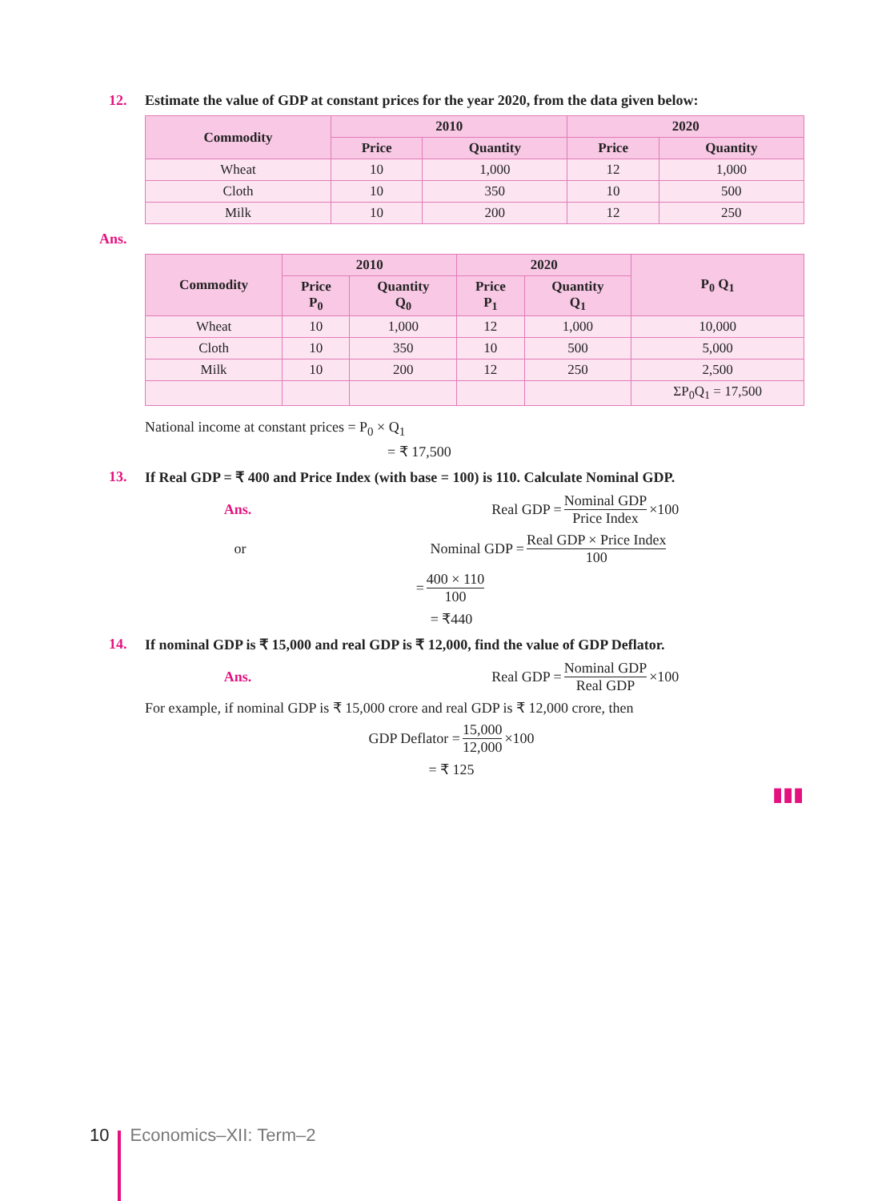12. Estimate the value of GDP at constant prices for the year 2020, from the data given below:
| Commodity | 2010 | | 2020 | |
| --- | --- | --- | --- | --- |
| | Price | Quantity | Price | Quantity |
| Wheat | 10 | 1,000 | 12 | 1,000 |
| Cloth | 10 | 350 | 10 | 500 |
| Milk | 10 | 200 | 12 | 250 |
Ans.
| Commodity | 2010 | | 2020 | | P<sub>0</sub> Q<sub>1</sub> |
| --- | --- | --- | --- | --- | --- |
| | Price P<sub>0</sub> | Quantity Q<sub>0</sub> | Price P<sub>1</sub> | Quantity Q<sub>1</sub> | |
| Wheat | 10 | 1,000 | 12 | 1,000 | 10,000 |
| Cloth | 10 | 350 | 10 | 500 | 5,000 |
| Milk | 10 | 200 | 12 | 250 | 2,500 |
| | | | | | ΣP<sub>0</sub>Q<sub>1</sub> = 17,500 |
National income at constant prices = P<sub>0</sub> × Q<sub>1</sub>
= ₹ 17,500
13. If Real GDP = ₹ 400 and Price Index (with base = 100) is 110. Calculate Nominal GDP.
Ans. Real GDP = Nominal GDP Price Index ×100
or Nominal GDP = Real GDP × Price Index 100
= 400 × 110 100
= ₹440
14. If nominal GDP is ₹ 15,000 and real GDP is ₹ 12,000, find the value of GDP Deflator.
Ans. Real GDP = Nominal GDP Real GDP ×100
For example, if nominal GDP is ₹ 15,000 crore and real GDP is ₹ 12,000 crore, then
GDP Deflator = 15,000 12,000 ×100
= ₹ 125
▮▮▮
10 Economics–XII: Term–2